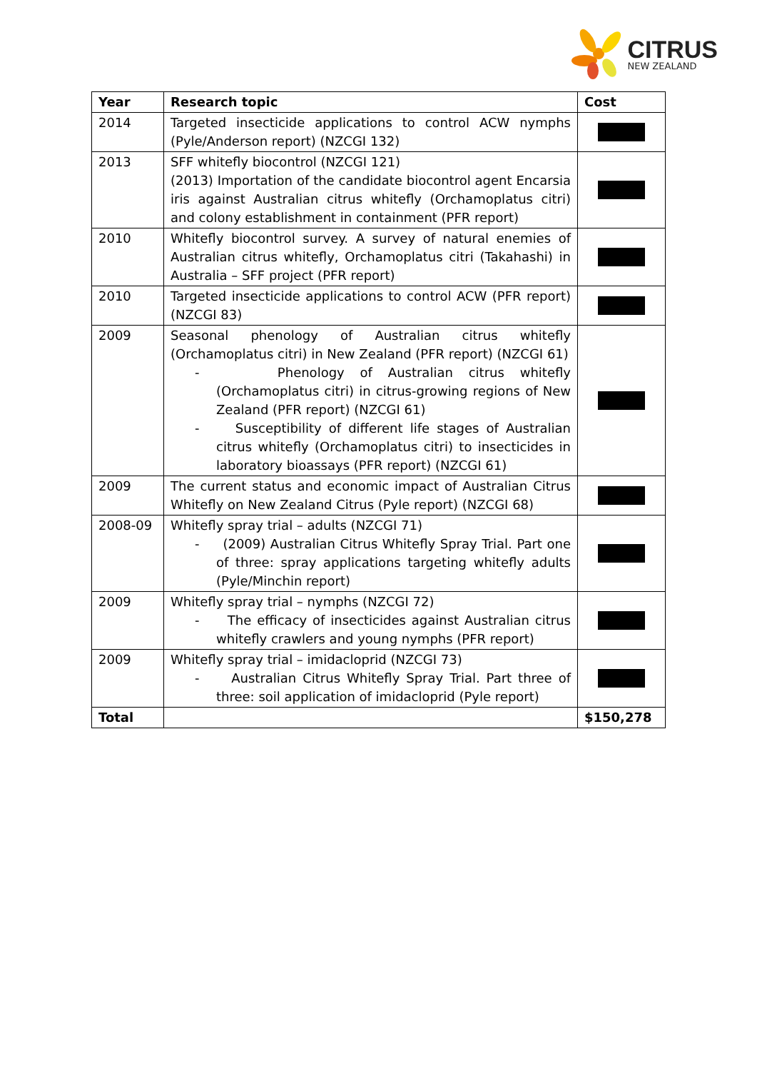CITRUS
NEW ZEALAND
| Year | Research topic | Cost |
| --- | --- | --- |
| 2014 | Targeted insecticide applications to control ACW nymphs (Pyle/Anderson report) (NZCGI 132) | |
| 2013 | SFF whitefly biocontrol (NZCGI 121) (2013) Importation of the candidate biocontrol agent Encarsia iris against Australian citrus whitefly (Orchamoplatus citri) and colony establishment in containment (PFR report) | |
| 2010 | Whitefly biocontrol survey. A survey of natural enemies of Australian citrus whitefly, Orchamoplatus citri (Takahashi) in Australia – SFF project (PFR report) | |
| 2010 | Targeted insecticide applications to control ACW (PFR report) (NZCGI 83) | |
| 2009 | Seasonal phenology of Australian citrus whitefly (Orchamoplatus citri) in New Zealand (PFR report) (NZCGI 61) - Phenology of Australian citrus whitefly (Orchamoplatus citri) in citrus-growing regions of New Zealand (PFR report) (NZCGI 61) - Susceptibility of different life stages of Australian citrus whitefly (Orchamoplatus citri) to insecticides in laboratory bioassays (PFR report) (NZCGI 61) | |
| 2009 | The current status and economic impact of Australian Citrus Whitefly on New Zealand Citrus (Pyle report) (NZCGI 68) | |
| 2008-09 | Whitefly spray trial – adults (NZCGI 71) - (2009) Australian Citrus Whitefly Spray Trial. Part one of three: spray applications targeting whitefly adults (Pyle/Minchin report) | |
| 2009 | Whitefly spray trial – nymphs (NZCGI 72) - The efficacy of insecticides against Australian citrus whitefly crawlers and young nymphs (PFR report) | |
| 2009 | Whitefly spray trial – imidacloprid (NZCGI 73) - Australian Citrus Whitefly Spray Trial. Part three of three: soil application of imidacloprid (Pyle report) | |
| Total | | $150,278 |